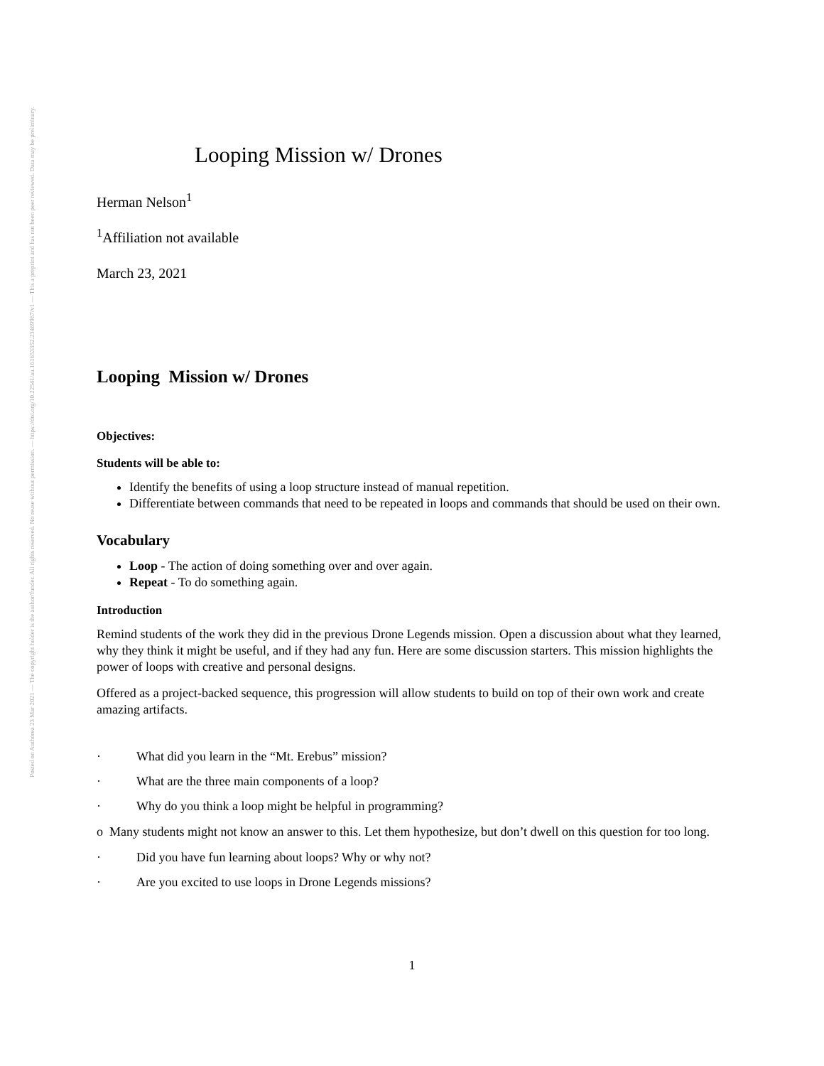Posted on Authorea 23 Mar 2021 — The copyright holder is the author/funder. All rights reserved. No reuse without permission. — https://doi.org/10.22541/au.161653352.23469967/v1 — This a preprint and has not been peer reviewed. Data may be preliminary.
Looping Mission w/ Drones
Herman Nelson<sup>1</sup>
<sup>1</sup> Affiliation not available
March 23, 2021
Looping Mission w/ Drones
Objectives:
Students will be able to:
Identify the benefits of using a loop structure instead of manual repetition.
Differentiate between commands that need to be repeated in loops and commands that should be used on their own.
Vocabulary
Loop - The action of doing something over and over again.
Repeat - To do something again.
Introduction
Remind students of the work they did in the previous Drone Legends mission. Open a discussion about what they learned, why they think it might be useful, and if they had any fun. Here are some discussion starters. This mission highlights the power of loops with creative and personal designs.
Offered as a project-backed sequence, this progression will allow students to build on top of their own work and create amazing artifacts.
· What did you learn in the “Mt. Erebus” mission?
· What are the three main components of a loop?
· Why do you think a loop might be helpful in programming?
o Many students might not know an answer to this. Let them hypothesize, but don’t dwell on this question for too long.
· Did you have fun learning about loops? Why or why not?
· Are you excited to use loops in Drone Legends missions?
1